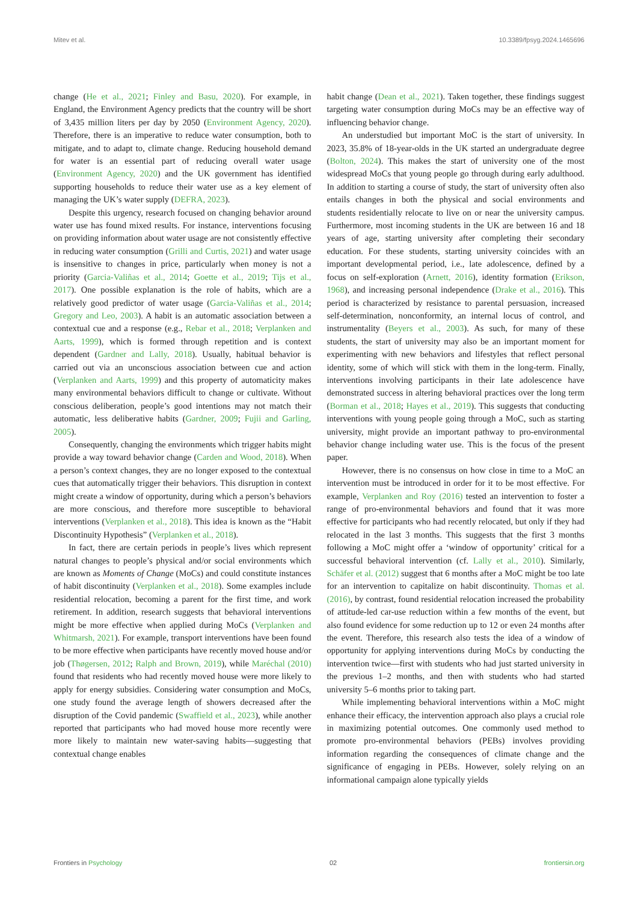Mitev et al. 10.3389/fpsyg.2024.1465696
change (He et al., 2021; Finley and Basu, 2020). For example, in England, the Environment Agency predicts that the country will be short of 3,435 million liters per day by 2050 (Environment Agency, 2020). Therefore, there is an imperative to reduce water consumption, both to mitigate, and to adapt to, climate change. Reducing household demand for water is an essential part of reducing overall water usage (Environment Agency, 2020) and the UK government has identified supporting households to reduce their water use as a key element of managing the UK’s water supply (DEFRA, 2023).
Despite this urgency, research focused on changing behavior around water use has found mixed results. For instance, interventions focusing on providing information about water usage are not consistently effective in reducing water consumption (Grilli and Curtis, 2021) and water usage is insensitive to changes in price, particularly when money is not a priority (Garcia-Valiñas et al., 2014; Goette et al., 2019; Tijs et al., 2017). One possible explanation is the role of habits, which are a relatively good predictor of water usage (Garcia-Valiñas et al., 2014; Gregory and Leo, 2003). A habit is an automatic association between a contextual cue and a response (e.g., Rebar et al., 2018; Verplanken and Aarts, 1999), which is formed through repetition and is context dependent (Gardner and Lally, 2018). Usually, habitual behavior is carried out via an unconscious association between cue and action (Verplanken and Aarts, 1999) and this property of automaticity makes many environmental behaviors difficult to change or cultivate. Without conscious deliberation, people’s good intentions may not match their automatic, less deliberative habits (Gardner, 2009; Fujii and Garling, 2005).
Consequently, changing the environments which trigger habits might provide a way toward behavior change (Carden and Wood, 2018). When a person’s context changes, they are no longer exposed to the contextual cues that automatically trigger their behaviors. This disruption in context might create a window of opportunity, during which a person’s behaviors are more conscious, and therefore more susceptible to behavioral interventions (Verplanken et al., 2018). This idea is known as the “Habit Discontinuity Hypothesis” (Verplanken et al., 2018).
In fact, there are certain periods in people’s lives which represent natural changes to people’s physical and/or social environments which are known as Moments of Change (MoCs) and could constitute instances of habit discontinuity (Verplanken et al., 2018). Some examples include residential relocation, becoming a parent for the first time, and work retirement. In addition, research suggests that behavioral interventions might be more effective when applied during MoCs (Verplanken and Whitmarsh, 2021). For example, transport interventions have been found to be more effective when participants have recently moved house and/or job (Thøgersen, 2012; Ralph and Brown, 2019), while Maréchal (2010) found that residents who had recently moved house were more likely to apply for energy subsidies. Considering water consumption and MoCs, one study found the average length of showers decreased after the disruption of the Covid pandemic (Swaffield et al., 2023), while another reported that participants who had moved house more recently were more likely to maintain new water-saving habits—suggesting that contextual change enables
habit change (Dean et al., 2021). Taken together, these findings suggest targeting water consumption during MoCs may be an effective way of influencing behavior change.
An understudied but important MoC is the start of university. In 2023, 35.8% of 18-year-olds in the UK started an undergraduate degree (Bolton, 2024). This makes the start of university one of the most widespread MoCs that young people go through during early adulthood. In addition to starting a course of study, the start of university often also entails changes in both the physical and social environments and students residentially relocate to live on or near the university campus. Furthermore, most incoming students in the UK are between 16 and 18 years of age, starting university after completing their secondary education. For these students, starting university coincides with an important developmental period, i.e., late adolescence, defined by a focus on self-exploration (Arnett, 2016), identity formation (Erikson, 1968), and increasing personal independence (Drake et al., 2016). This period is characterized by resistance to parental persuasion, increased self-determination, nonconformity, an internal locus of control, and instrumentality (Beyers et al., 2003). As such, for many of these students, the start of university may also be an important moment for experimenting with new behaviors and lifestyles that reflect personal identity, some of which will stick with them in the long-term. Finally, interventions involving participants in their late adolescence have demonstrated success in altering behavioral practices over the long term (Borman et al., 2018; Hayes et al., 2019). This suggests that conducting interventions with young people going through a MoC, such as starting university, might provide an important pathway to pro-environmental behavior change including water use. This is the focus of the present paper.
However, there is no consensus on how close in time to a MoC an intervention must be introduced in order for it to be most effective. For example, Verplanken and Roy (2016) tested an intervention to foster a range of pro-environmental behaviors and found that it was more effective for participants who had recently relocated, but only if they had relocated in the last 3 months. This suggests that the first 3 months following a MoC might offer a ‘window of opportunity’ critical for a successful behavioral intervention (cf. Lally et al., 2010). Similarly, Schäfer et al. (2012) suggest that 6 months after a MoC might be too late for an intervention to capitalize on habit discontinuity. Thomas et al. (2016), by contrast, found residential relocation increased the probability of attitude-led car-use reduction within a few months of the event, but also found evidence for some reduction up to 12 or even 24 months after the event. Therefore, this research also tests the idea of a window of opportunity for applying interventions during MoCs by conducting the intervention twice—first with students who had just started university in the previous 1–2 months, and then with students who had started university 5–6 months prior to taking part.
While implementing behavioral interventions within a MoC might enhance their efficacy, the intervention approach also plays a crucial role in maximizing potential outcomes. One commonly used method to promote pro-environmental behaviors (PEBs) involves providing information regarding the consequences of climate change and the significance of engaging in PEBs. However, solely relying on an informational campaign alone typically yields
Frontiers in Psychology 02 frontiersin.org